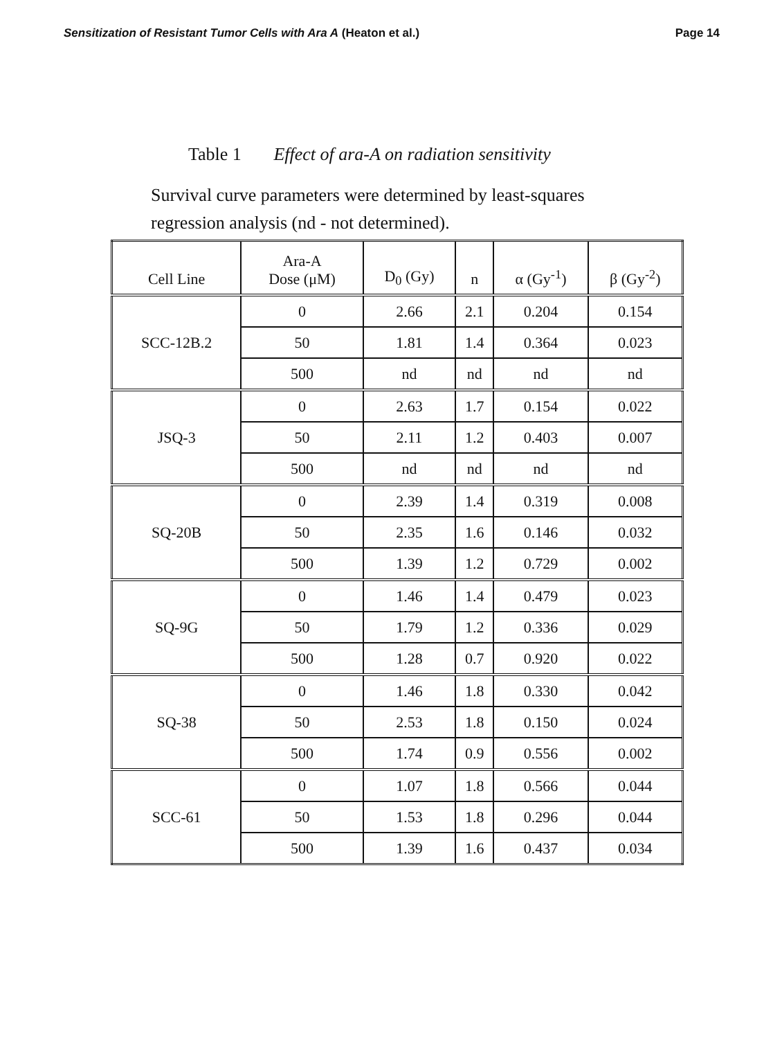Sensitization of Resistant Tumor Cells with Ara A (Heaton et al.) Page 14
Table 1 Effect of ara-A on radiation sensitivity
Survival curve parameters were determined by least-squares regression analysis (nd - not determined).
| Cell Line | Ara-A Dose (μM) | D<sub>0</sub> (Gy) | n | α (Gy<sup>-1</sup>) | β (Gy<sup>-2</sup>) |
| --- | --- | --- | --- | --- | --- |
| SCC-12B.2 | 0 | 2.66 | 2.1 | 0.204 | 0.154 |
| | 50 | 1.81 | 1.4 | 0.364 | 0.023 |
| | 500 | nd | nd | nd | nd |
| JSQ-3 | 0 | 2.63 | 1.7 | 0.154 | 0.022 |
| | 50 | 2.11 | 1.2 | 0.403 | 0.007 |
| | 500 | nd | nd | nd | nd |
| SQ-20B | 0 | 2.39 | 1.4 | 0.319 | 0.008 |
| | 50 | 2.35 | 1.6 | 0.146 | 0.032 |
| | 500 | 1.39 | 1.2 | 0.729 | 0.002 |
| SQ-9G | 0 | 1.46 | 1.4 | 0.479 | 0.023 |
| | 50 | 1.79 | 1.2 | 0.336 | 0.029 |
| | 500 | 1.28 | 0.7 | 0.920 | 0.022 |
| SQ-38 | 0 | 1.46 | 1.8 | 0.330 | 0.042 |
| | 50 | 2.53 | 1.8 | 0.150 | 0.024 |
| | 500 | 1.74 | 0.9 | 0.556 | 0.002 |
| SCC-61 | 0 | 1.07 | 1.8 | 0.566 | 0.044 |
| | 50 | 1.53 | 1.8 | 0.296 | 0.044 |
| | 500 | 1.39 | 1.6 | 0.437 | 0.034 |